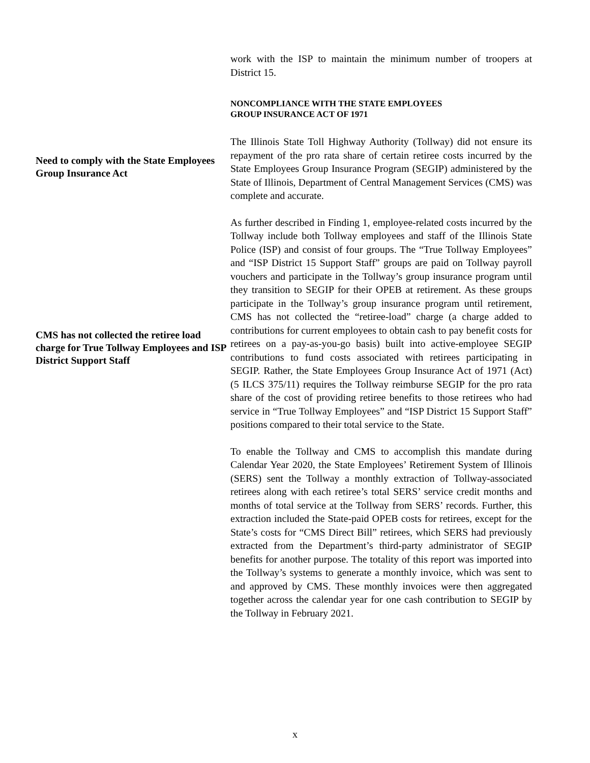work with the ISP to maintain the minimum number of troopers at District 15.
NONCOMPLIANCE WITH THE STATE EMPLOYEES
GROUP INSURANCE ACT OF 1971
Need to comply with the State Employees Group Insurance Act
The Illinois State Toll Highway Authority (Tollway) did not ensure its repayment of the pro rata share of certain retiree costs incurred by the State Employees Group Insurance Program (SEGIP) administered by the State of Illinois, Department of Central Management Services (CMS) was complete and accurate.
CMS has not collected the retiree load charge for True Tollway Employees and ISP District Support Staff
As further described in Finding 1, employee-related costs incurred by the Tollway include both Tollway employees and staff of the Illinois State Police (ISP) and consist of four groups. The “True Tollway Employees” and “ISP District 15 Support Staff” groups are paid on Tollway payroll vouchers and participate in the Tollway’s group insurance program until they transition to SEGIP for their OPEB at retirement. As these groups participate in the Tollway’s group insurance program until retirement, CMS has not collected the “retiree-load” charge (a charge added to contributions for current employees to obtain cash to pay benefit costs for retirees on a pay-as-you-go basis) built into active-employee SEGIP contributions to fund costs associated with retirees participating in SEGIP. Rather, the State Employees Group Insurance Act of 1971 (Act) (5 ILCS 375/11) requires the Tollway reimburse SEGIP for the pro rata share of the cost of providing retiree benefits to those retirees who had service in “True Tollway Employees” and “ISP District 15 Support Staff” positions compared to their total service to the State.
To enable the Tollway and CMS to accomplish this mandate during Calendar Year 2020, the State Employees’ Retirement System of Illinois (SERS) sent the Tollway a monthly extraction of Tollway-associated retirees along with each retiree’s total SERS’ service credit months and months of total service at the Tollway from SERS’ records. Further, this extraction included the State-paid OPEB costs for retirees, except for the State’s costs for “CMS Direct Bill” retirees, which SERS had previously extracted from the Department’s third-party administrator of SEGIP benefits for another purpose. The totality of this report was imported into the Tollway’s systems to generate a monthly invoice, which was sent to and approved by CMS. These monthly invoices were then aggregated together across the calendar year for one cash contribution to SEGIP by the Tollway in February 2021.
x